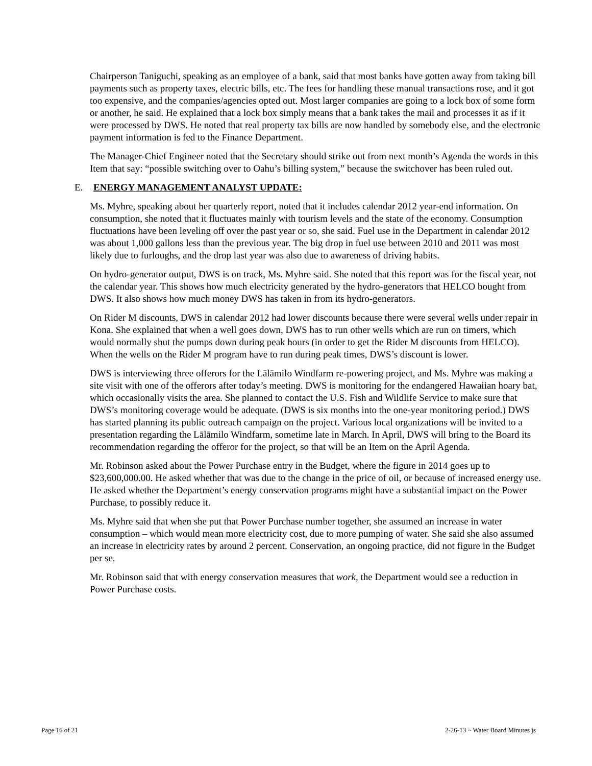Chairperson Taniguchi, speaking as an employee of a bank, said that most banks have gotten away from taking bill payments such as property taxes, electric bills, etc. The fees for handling these manual transactions rose, and it got too expensive, and the companies/agencies opted out. Most larger companies are going to a lock box of some form or another, he said. He explained that a lock box simply means that a bank takes the mail and processes it as if it were processed by DWS. He noted that real property tax bills are now handled by somebody else, and the electronic payment information is fed to the Finance Department.
The Manager-Chief Engineer noted that the Secretary should strike out from next month’s Agenda the words in this Item that say: “possible switching over to Oahu’s billing system,” because the switchover has been ruled out.
E. ENERGY MANAGEMENT ANALYST UPDATE:
Ms. Myhre, speaking about her quarterly report, noted that it includes calendar 2012 year-end information. On consumption, she noted that it fluctuates mainly with tourism levels and the state of the economy. Consumption fluctuations have been leveling off over the past year or so, she said. Fuel use in the Department in calendar 2012 was about 1,000 gallons less than the previous year. The big drop in fuel use between 2010 and 2011 was most likely due to furloughs, and the drop last year was also due to awareness of driving habits.
On hydro-generator output, DWS is on track, Ms. Myhre said. She noted that this report was for the fiscal year, not the calendar year. This shows how much electricity generated by the hydro-generators that HELCO bought from DWS. It also shows how much money DWS has taken in from its hydro-generators.
On Rider M discounts, DWS in calendar 2012 had lower discounts because there were several wells under repair in Kona. She explained that when a well goes down, DWS has to run other wells which are run on timers, which would normally shut the pumps down during peak hours (in order to get the Rider M discounts from HELCO). When the wells on the Rider M program have to run during peak times, DWS’s discount is lower.
DWS is interviewing three offerors for the Lālāmilo Windfarm re-powering project, and Ms. Myhre was making a site visit with one of the offerors after today’s meeting. DWS is monitoring for the endangered Hawaiian hoary bat, which occasionally visits the area. She planned to contact the U.S. Fish and Wildlife Service to make sure that DWS’s monitoring coverage would be adequate. (DWS is six months into the one-year monitoring period.) DWS has started planning its public outreach campaign on the project. Various local organizations will be invited to a presentation regarding the Lālāmilo Windfarm, sometime late in March. In April, DWS will bring to the Board its recommendation regarding the offeror for the project, so that will be an Item on the April Agenda.
Mr. Robinson asked about the Power Purchase entry in the Budget, where the figure in 2014 goes up to $23,600,000.00. He asked whether that was due to the change in the price of oil, or because of increased energy use. He asked whether the Department’s energy conservation programs might have a substantial impact on the Power Purchase, to possibly reduce it.
Ms. Myhre said that when she put that Power Purchase number together, she assumed an increase in water consumption – which would mean more electricity cost, due to more pumping of water. She said she also assumed an increase in electricity rates by around 2 percent. Conservation, an ongoing practice, did not figure in the Budget per se.
Mr. Robinson said that with energy conservation measures that work, the Department would see a reduction in Power Purchase costs.
Page 16 of 21 2-26-13 ~ Water Board Minutes js